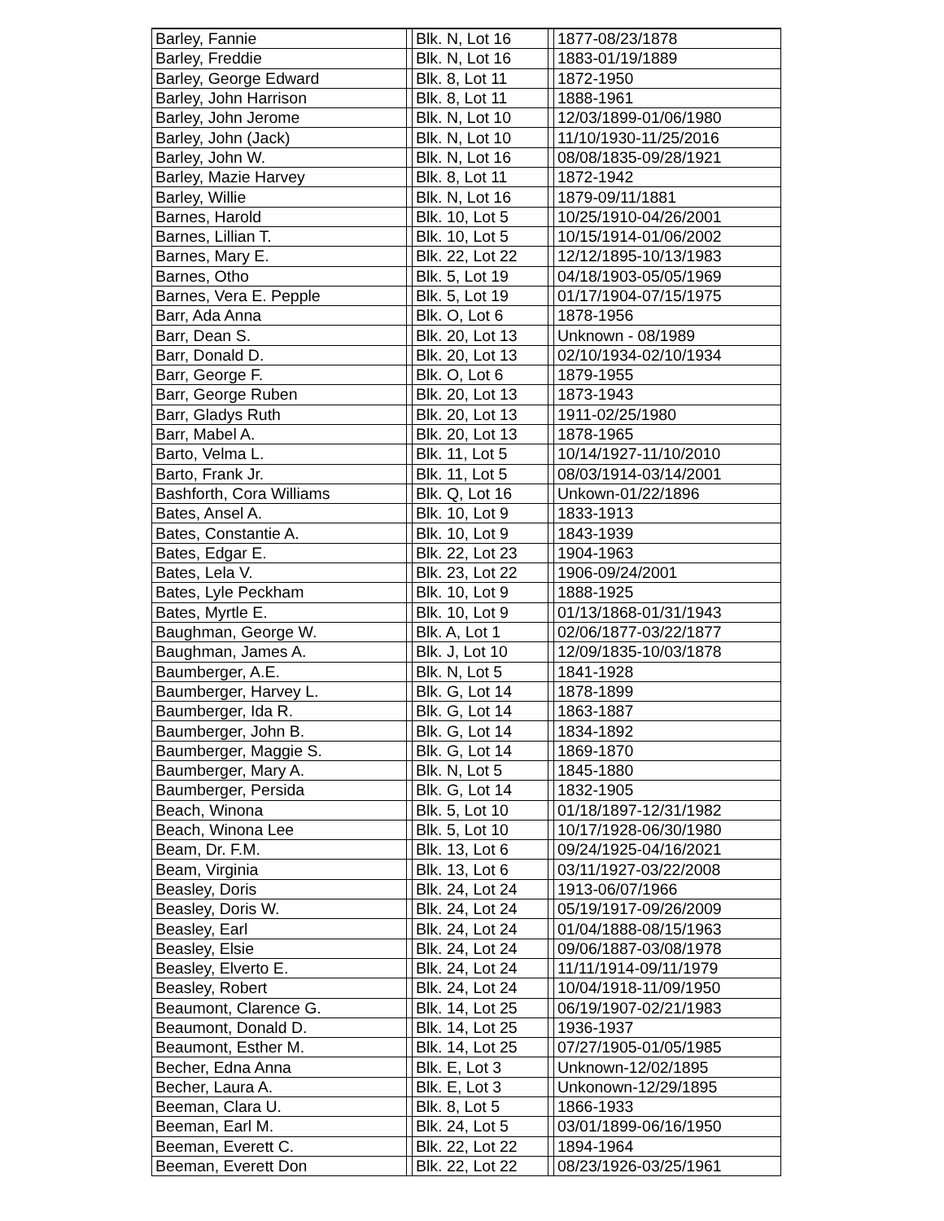| Barley, Fannie | | Blk. N, Lot 16 | | 1877-08/23/1878 |
| Barley, Freddie | | Blk. N, Lot 16 | | 1883-01/19/1889 |
| Barley, George Edward | | Blk. 8, Lot 11 | | 1872-1950 |
| Barley, John Harrison | | Blk. 8, Lot 11 | | 1888-1961 |
| Barley, John Jerome | | Blk. N, Lot 10 | | 12/03/1899-01/06/1980 |
| Barley, John (Jack) | | Blk. N, Lot 10 | | 11/10/1930-11/25/2016 |
| Barley, John W. | | Blk. N, Lot 16 | | 08/08/1835-09/28/1921 |
| Barley, Mazie Harvey | | Blk. 8, Lot 11 | | 1872-1942 |
| Barley, Willie | | Blk. N, Lot 16 | | 1879-09/11/1881 |
| Barnes, Harold | | Blk. 10, Lot 5 | | 10/25/1910-04/26/2001 |
| Barnes, Lillian T. | | Blk. 10, Lot 5 | | 10/15/1914-01/06/2002 |
| Barnes, Mary E. | | Blk. 22, Lot 22 | | 12/12/1895-10/13/1983 |
| Barnes, Otho | | Blk. 5, Lot 19 | | 04/18/1903-05/05/1969 |
| Barnes, Vera E. Pepple | | Blk. 5, Lot 19 | | 01/17/1904-07/15/1975 |
| Barr, Ada Anna | | Blk. O, Lot 6 | | 1878-1956 |
| Barr, Dean S. | | Blk. 20, Lot 13 | | Unknown - 08/1989 |
| Barr, Donald D. | | Blk. 20, Lot 13 | | 02/10/1934-02/10/1934 |
| Barr, George F. | | Blk. O, Lot 6 | | 1879-1955 |
| Barr, George Ruben | | Blk. 20, Lot 13 | | 1873-1943 |
| Barr, Gladys Ruth | | Blk. 20, Lot 13 | | 1911-02/25/1980 |
| Barr, Mabel A. | | Blk. 20, Lot 13 | | 1878-1965 |
| Barto, Velma L. | | Blk. 11, Lot 5 | | 10/14/1927-11/10/2010 |
| Barto, Frank Jr. | | Blk. 11, Lot 5 | | 08/03/1914-03/14/2001 |
| Bashforth, Cora Williams | | Blk. Q, Lot 16 | | Unkown-01/22/1896 |
| Bates, Ansel A. | | Blk. 10, Lot 9 | | 1833-1913 |
| Bates, Constantie A. | | Blk. 10, Lot 9 | | 1843-1939 |
| Bates, Edgar E. | | Blk. 22, Lot 23 | | 1904-1963 |
| Bates, Lela V. | | Blk. 23, Lot 22 | | 1906-09/24/2001 |
| Bates, Lyle Peckham | | Blk. 10, Lot 9 | | 1888-1925 |
| Bates, Myrtle E. | | Blk. 10, Lot 9 | | 01/13/1868-01/31/1943 |
| Baughman, George W. | | Blk. A, Lot 1 | | 02/06/1877-03/22/1877 |
| Baughman, James A. | | Blk. J, Lot 10 | | 12/09/1835-10/03/1878 |
| Baumberger, A.E. | | Blk. N, Lot 5 | | 1841-1928 |
| Baumberger, Harvey L. | | Blk. G, Lot 14 | | 1878-1899 |
| Baumberger, Ida R. | | Blk. G, Lot 14 | | 1863-1887 |
| Baumberger, John B. | | Blk. G, Lot 14 | | 1834-1892 |
| Baumberger, Maggie S. | | Blk. G, Lot 14 | | 1869-1870 |
| Baumberger, Mary A. | | Blk. N, Lot 5 | | 1845-1880 |
| Baumberger, Persida | | Blk. G, Lot 14 | | 1832-1905 |
| Beach, Winona | | Blk. 5, Lot 10 | | 01/18/1897-12/31/1982 |
| Beach, Winona Lee | | Blk. 5, Lot 10 | | 10/17/1928-06/30/1980 |
| Beam, Dr. F.M. | | Blk. 13, Lot 6 | | 09/24/1925-04/16/2021 |
| Beam, Virginia | | Blk. 13, Lot 6 | | 03/11/1927-03/22/2008 |
| Beasley, Doris | | Blk. 24, Lot 24 | | 1913-06/07/1966 |
| Beasley, Doris W. | | Blk. 24, Lot 24 | | 05/19/1917-09/26/2009 |
| Beasley, Earl | | Blk. 24, Lot 24 | | 01/04/1888-08/15/1963 |
| Beasley, Elsie | | Blk. 24, Lot 24 | | 09/06/1887-03/08/1978 |
| Beasley, Elverto E. | | Blk. 24, Lot 24 | | 11/11/1914-09/11/1979 |
| Beasley, Robert | | Blk. 24, Lot 24 | | 10/04/1918-11/09/1950 |
| Beaumont, Clarence G. | | Blk. 14, Lot 25 | | 06/19/1907-02/21/1983 |
| Beaumont, Donald D. | | Blk. 14, Lot 25 | | 1936-1937 |
| Beaumont, Esther M. | | Blk. 14, Lot 25 | | 07/27/1905-01/05/1985 |
| Becher, Edna Anna | | Blk. E, Lot 3 | | Unknown-12/02/1895 |
| Becher, Laura A. | | Blk. E, Lot 3 | | Unkonown-12/29/1895 |
| Beeman, Clara U. | | Blk. 8, Lot 5 | | 1866-1933 |
| Beeman, Earl M. | | Blk. 24, Lot 5 | | 03/01/1899-06/16/1950 |
| Beeman, Everett C. | | Blk. 22, Lot 22 | | 1894-1964 |
| Beeman, Everett Don | | Blk. 22, Lot 22 | | 08/23/1926-03/25/1961 |